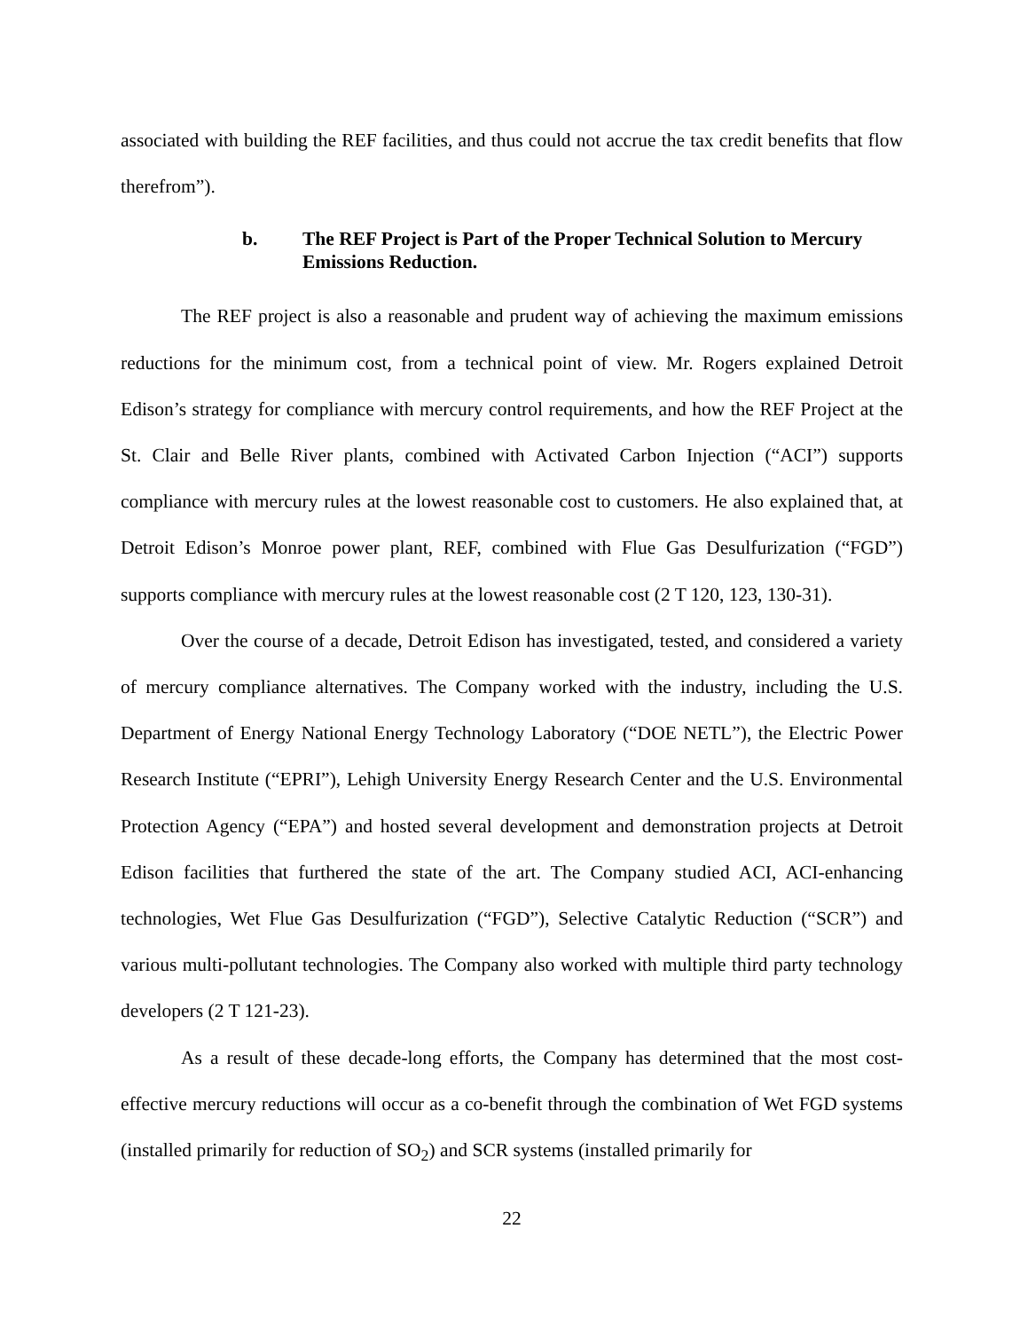associated with building the REF facilities, and thus could not accrue the tax credit benefits that flow therefrom”).
b. The REF Project is Part of the Proper Technical Solution to Mercury Emissions Reduction.
The REF project is also a reasonable and prudent way of achieving the maximum emissions reductions for the minimum cost, from a technical point of view. Mr. Rogers explained Detroit Edison’s strategy for compliance with mercury control requirements, and how the REF Project at the St. Clair and Belle River plants, combined with Activated Carbon Injection (“ACI”) supports compliance with mercury rules at the lowest reasonable cost to customers. He also explained that, at Detroit Edison’s Monroe power plant, REF, combined with Flue Gas Desulfurization (“FGD”) supports compliance with mercury rules at the lowest reasonable cost (2 T 120, 123, 130-31).
Over the course of a decade, Detroit Edison has investigated, tested, and considered a variety of mercury compliance alternatives. The Company worked with the industry, including the U.S. Department of Energy National Energy Technology Laboratory (“DOE NETL”), the Electric Power Research Institute (“EPRI”), Lehigh University Energy Research Center and the U.S. Environmental Protection Agency (“EPA”) and hosted several development and demonstration projects at Detroit Edison facilities that furthered the state of the art. The Company studied ACI, ACI-enhancing technologies, Wet Flue Gas Desulfurization (“FGD”), Selective Catalytic Reduction (“SCR”) and various multi-pollutant technologies. The Company also worked with multiple third party technology developers (2 T 121-23).
As a result of these decade-long efforts, the Company has determined that the most cost-effective mercury reductions will occur as a co-benefit through the combination of Wet FGD systems (installed primarily for reduction of SO<sub>2</sub>) and SCR systems (installed primarily for
22